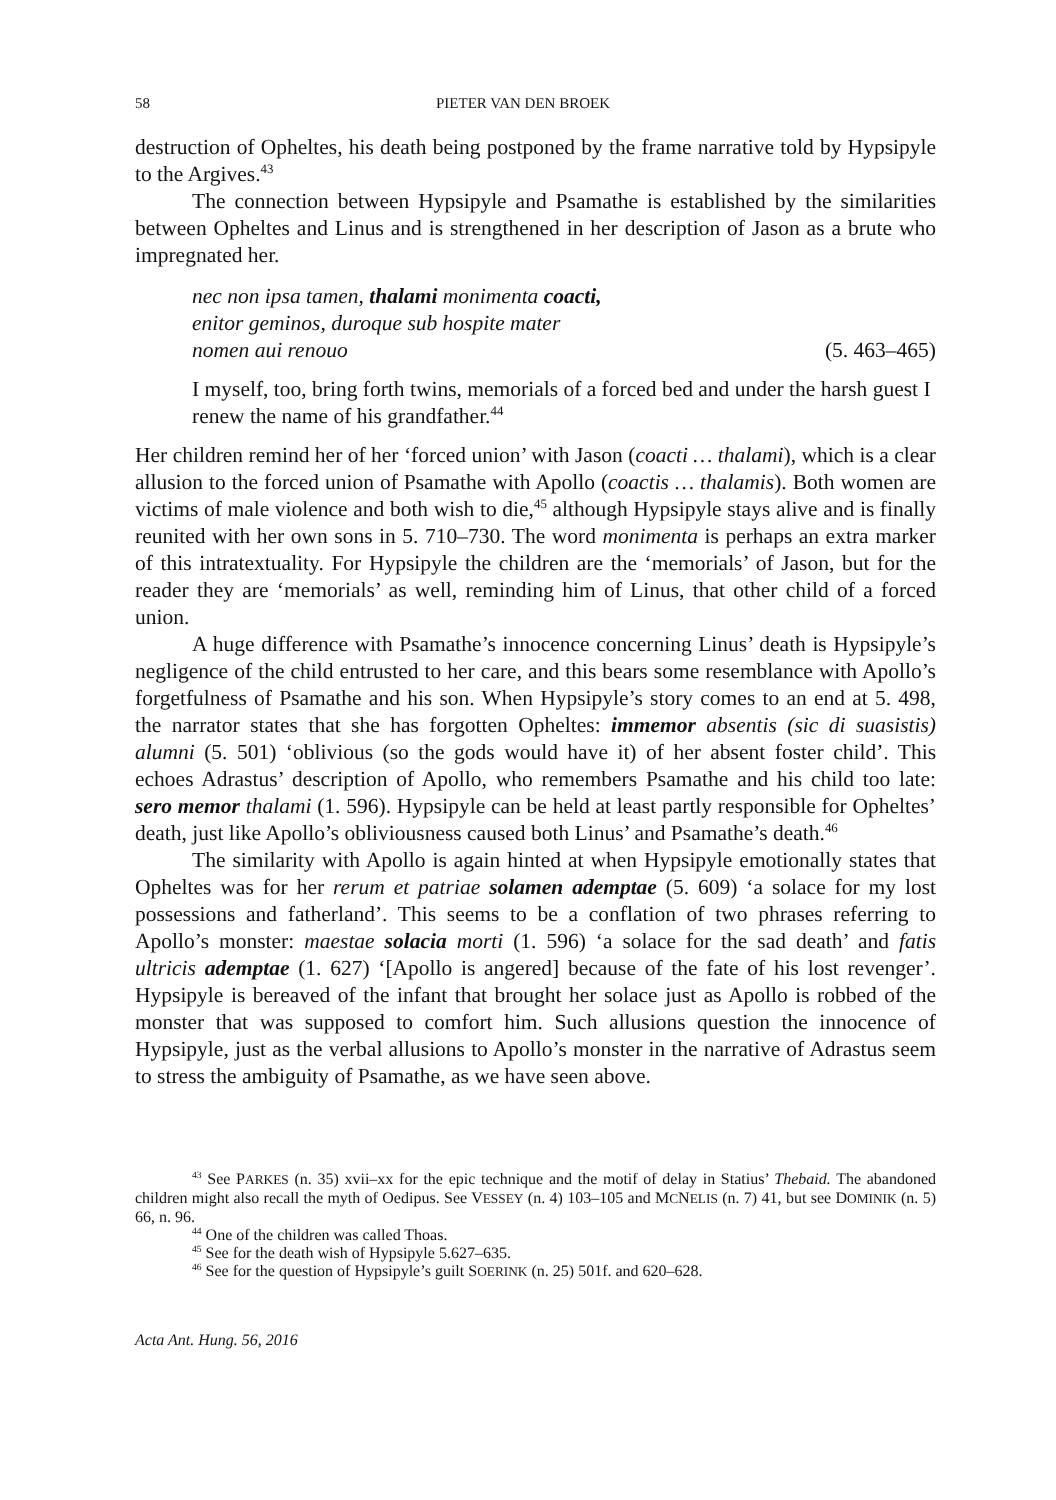58 PIETER VAN DEN BROEK
destruction of Opheltes, his death being postponed by the frame narrative told by Hypsipyle to the Argives.<sup>43</sup>
The connection between Hypsipyle and Psamathe is established by the similarities between Opheltes and Linus and is strengthened in her description of Jason as a brute who impregnated her.
nec non ipsa tamen, thalami monimenta coacti,
enitor geminos, duroque sub hospite mater
nomen aui renouo (5. 463–465)
I myself, too, bring forth twins, memorials of a forced bed and under the harsh guest I renew the name of his grandfather.<sup>44</sup>
Her children remind her of her ‘forced union’ with Jason (coacti … thalami), which is a clear allusion to the forced union of Psamathe with Apollo (coactis … thalamis). Both women are victims of male violence and both wish to die,<sup>45</sup> although Hypsipyle stays alive and is finally reunited with her own sons in 5. 710–730. The word monimenta is perhaps an extra marker of this intratextuality. For Hypsipyle the children are the ‘memorials’ of Jason, but for the reader they are ‘memorials’ as well, reminding him of Linus, that other child of a forced union.
A huge difference with Psamathe’s innocence concerning Linus’ death is Hypsipyle’s negligence of the child entrusted to her care, and this bears some resemblance with Apollo’s forgetfulness of Psamathe and his son. When Hypsipyle’s story comes to an end at 5. 498, the narrator states that she has forgotten Opheltes: immemor absentis (sic di suasistis) alumni (5. 501) ‘oblivious (so the gods would have it) of her absent foster child’. This echoes Adrastus’ description of Apollo, who remembers Psamathe and his child too late: sero memor thalami (1. 596). Hypsipyle can be held at least partly responsible for Opheltes’ death, just like Apollo’s obliviousness caused both Linus’ and Psamathe’s death.<sup>46</sup>
The similarity with Apollo is again hinted at when Hypsipyle emotionally states that Opheltes was for her rerum et patriae solamen ademptae (5. 609) ‘a solace for my lost possessions and fatherland’. This seems to be a conflation of two phrases referring to Apollo’s monster: maestae solacia morti (1. 596) ‘a solace for the sad death’ and fatis ultricis ademptae (1. 627) ‘[Apollo is angered] because of the fate of his lost revenger’. Hypsipyle is bereaved of the infant that brought her solace just as Apollo is robbed of the monster that was supposed to comfort him. Such allusions question the innocence of Hypsipyle, just as the verbal allusions to Apollo’s monster in the narrative of Adrastus seem to stress the ambiguity of Psamathe, as we have seen above.
<sup>43</sup> See PARKES (n. 35) xvii–xx for the epic technique and the motif of delay in Statius’ Thebaid. The abandoned children might also recall the myth of Oedipus. See VESSEY (n. 4) 103–105 and MCNELIS (n. 7) 41, but see DOMINIK (n. 5) 66, n. 96.
<sup>44</sup> One of the children was called Thoas.
<sup>45</sup> See for the death wish of Hypsipyle 5.627–635.
<sup>46</sup> See for the question of Hypsipyle’s guilt SOERINK (n. 25) 501f. and 620–628.
Acta Ant. Hung. 56, 2016